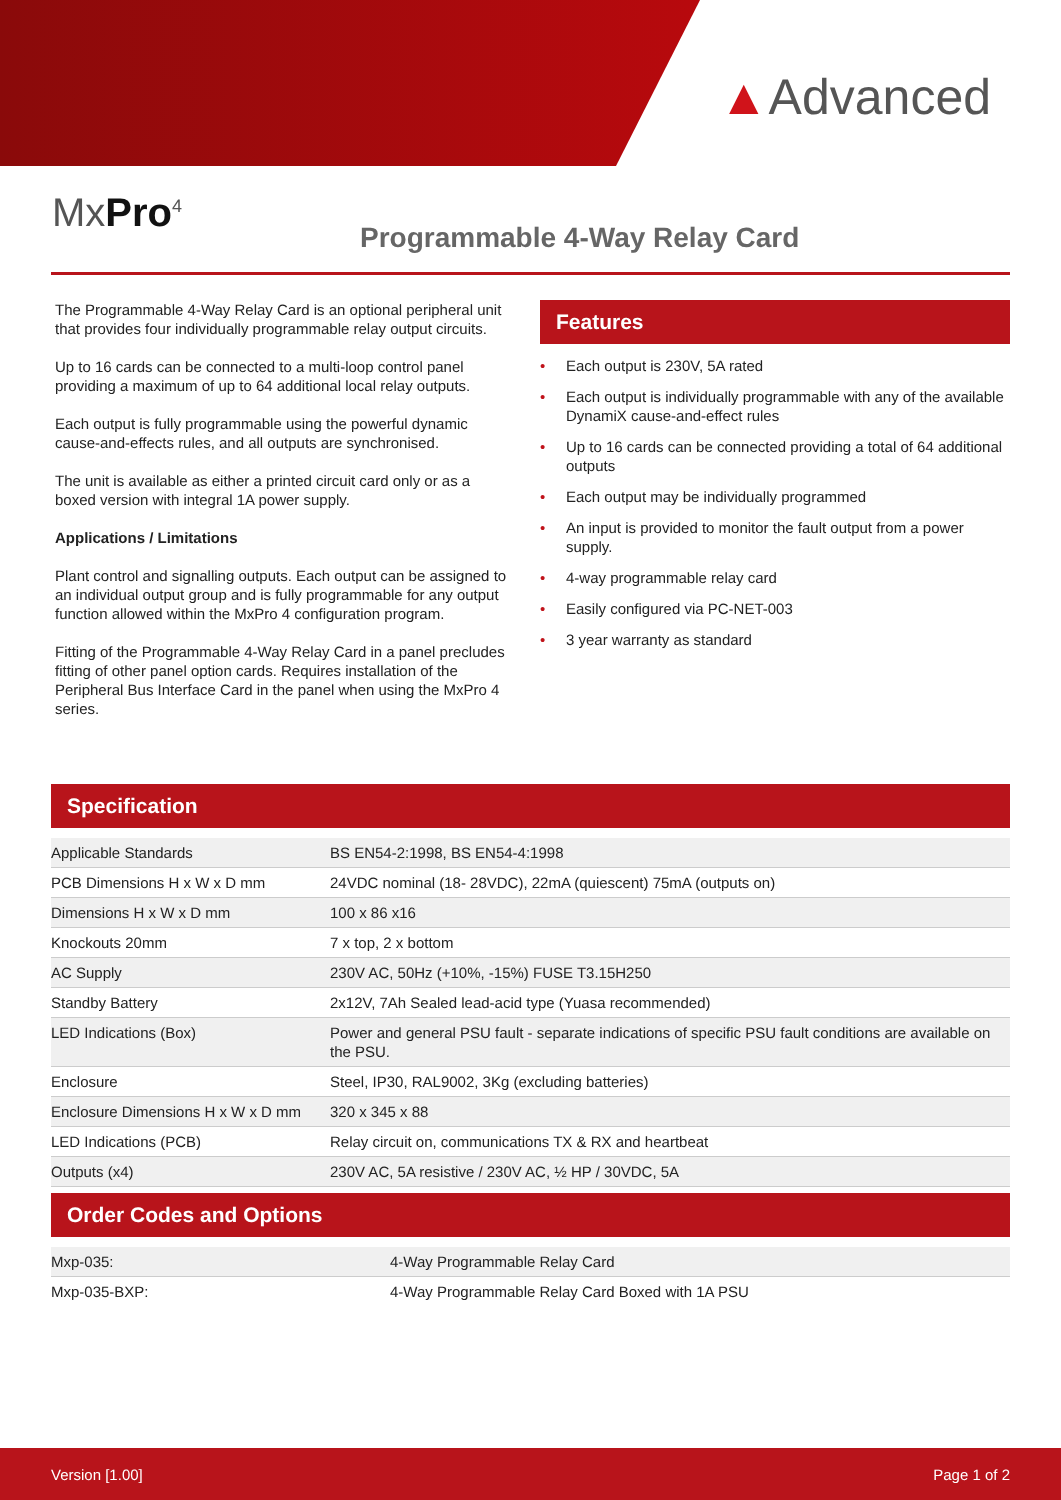▲Advanced
MxPro<sup>4</sup>
Programmable 4-Way Relay Card
The Programmable 4-Way Relay Card is an optional peripheral unit that provides four individually programmable relay output circuits.
Up to 16 cards can be connected to a multi-loop control panel providing a maximum of up to 64 additional local relay outputs.
Each output is fully programmable using the powerful dynamic cause-and-effects rules, and all outputs are synchronised.
The unit is available as either a printed circuit card only or as a boxed version with integral 1A power supply.
Applications / Limitations
Plant control and signalling outputs. Each output can be assigned to an individual output group and is fully programmable for any output function allowed within the MxPro 4 configuration program.
Fitting of the Programmable 4-Way Relay Card in a panel precludes fitting of other panel option cards. Requires installation of the Peripheral Bus Interface Card in the panel when using the MxPro 4 series.
Features
• Each output is 230V, 5A rated
• Each output is individually programmable with any of the available DynamiX cause-and-effect rules
• Up to 16 cards can be connected providing a total of 64 additional outputs
• Each output may be individually programmed
• An input is provided to monitor the fault output from a power supply.
• 4-way programmable relay card
• Easily configured via PC-NET-003
• 3 year warranty as standard
Specification
| Applicable Standards | BS EN54-2:1998, BS EN54-4:1998 |
| PCB Dimensions H x W x D mm | 24VDC nominal (18- 28VDC), 22mA (quiescent) 75mA (outputs on) |
| Dimensions H x W x D mm | 100 x 86 x16 |
| Knockouts 20mm | 7 x top, 2 x bottom |
| AC Supply | 230V AC, 50Hz (+10%, -15%) FUSE T3.15H250 |
| Standby Battery | 2x12V, 7Ah Sealed lead-acid type (Yuasa recommended) |
| LED Indications (Box) | Power and general PSU fault - separate indications of specific PSU fault conditions are available on the PSU. |
| Enclosure | Steel, IP30, RAL9002, 3Kg (excluding batteries) |
| Enclosure Dimensions H x W x D mm | 320 x 345 x 88 |
| LED Indications (PCB) | Relay circuit on, communications TX & RX and heartbeat |
| Outputs (x4) | 230V AC, 5A resistive / 230V AC, ½ HP / 30VDC, 5A |
Order Codes and Options
| Mxp-035: | 4-Way Programmable Relay Card |
| Mxp-035-BXP: | 4-Way Programmable Relay Card Boxed with 1A PSU |
Version [1.00] Page 1 of 2